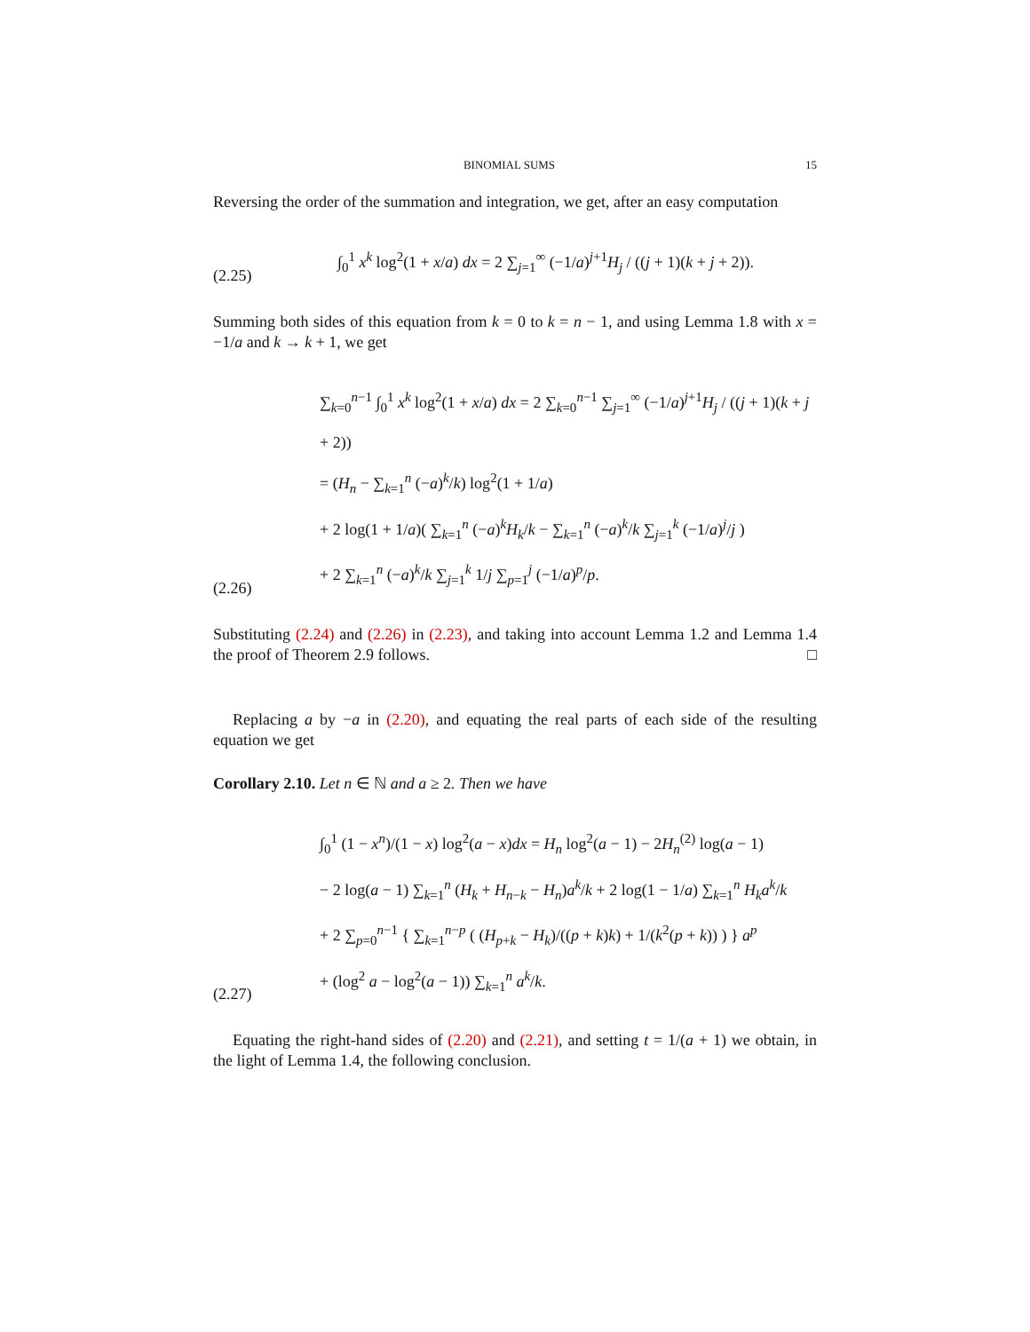BINOMIAL SUMS 15
Reversing the order of the summation and integration, we get, after an easy computation
(2.25)
∫<sub>0</sub><sup>1</sup> x<sup>k</sup> log<sup>2</sup>(1 + x/a) dx = 2 ∑<sub>j=1</sub><sup>∞</sup> (−1/a)<sup>j+1</sup>H<sub>j</sub> / ((j + 1)(k + j + 2)).
Summing both sides of this equation from k = 0 to k = n − 1, and using Lemma 1.8 with x = −1/a and k → k + 1, we get
(2.26)
∑<sub>k=0</sub><sup>n−1</sup> ∫<sub>0</sub><sup>1</sup> x<sup>k</sup> log<sup>2</sup>(1 + x/a) dx = 2 ∑<sub>k=0</sub><sup>n−1</sup> ∑<sub>j=1</sub><sup>∞</sup> (−1/a)<sup>j+1</sup>H<sub>j</sub> / ((j + 1)(k + j + 2))
= (H<sub>n</sub> − ∑<sub>k=1</sub><sup>n</sup> (−a)<sup>k</sup>/k) log<sup>2</sup>(1 + 1/a)
+ 2 log(1 + 1/a)( ∑<sub>k=1</sub><sup>n</sup> (−a)<sup>k</sup>H<sub>k</sub>/k − ∑<sub>k=1</sub><sup>n</sup> (−a)<sup>k</sup>/k ∑<sub>j=1</sub><sup>k</sup> (−1/a)<sup>j</sup>/j )
+ 2 ∑<sub>k=1</sub><sup>n</sup> (−a)<sup>k</sup>/k ∑<sub>j=1</sub><sup>k</sup> 1/j ∑<sub>p=1</sub><sup>j</sup> (−1/a)<sup>p</sup>/p.
Substituting (2.24) and (2.26) in (2.23), and taking into account Lemma 1.2 and Lemma 1.4 the proof of Theorem 2.9 follows. □
Replacing a by −a in (2.20), and equating the real parts of each side of the resulting equation we get
Corollary 2.10. Let n ∈ ℕ and a ≥ 2. Then we have
(2.27)
∫<sub>0</sub><sup>1</sup> (1 − x<sup>n</sup>)/(1 − x) log<sup>2</sup>(a − x)dx = H<sub>n</sub> log<sup>2</sup>(a − 1) − 2H<sub>n</sub><sup>(2)</sup> log(a − 1)
− 2 log(a − 1) ∑<sub>k=1</sub><sup>n</sup> (H<sub>k</sub> + H<sub>n−k</sub> − H<sub>n</sub>)a<sup>k</sup>/k + 2 log(1 − 1/a) ∑<sub>k=1</sub><sup>n</sup> H<sub>k</sub>a<sup>k</sup>/k
+ 2 ∑<sub>p=0</sub><sup>n−1</sup> { ∑<sub>k=1</sub><sup>n−p</sup> ( (H<sub>p+k</sub> − H<sub>k</sub>)/((p + k)k) + 1/(k<sup>2</sup>(p + k)) ) } a<sup>p</sup>
+ (log<sup>2</sup> a − log<sup>2</sup>(a − 1)) ∑<sub>k=1</sub><sup>n</sup> a<sup>k</sup>/k.
Equating the right-hand sides of (2.20) and (2.21), and setting t = 1/(a + 1) we obtain, in the light of Lemma 1.4, the following conclusion.